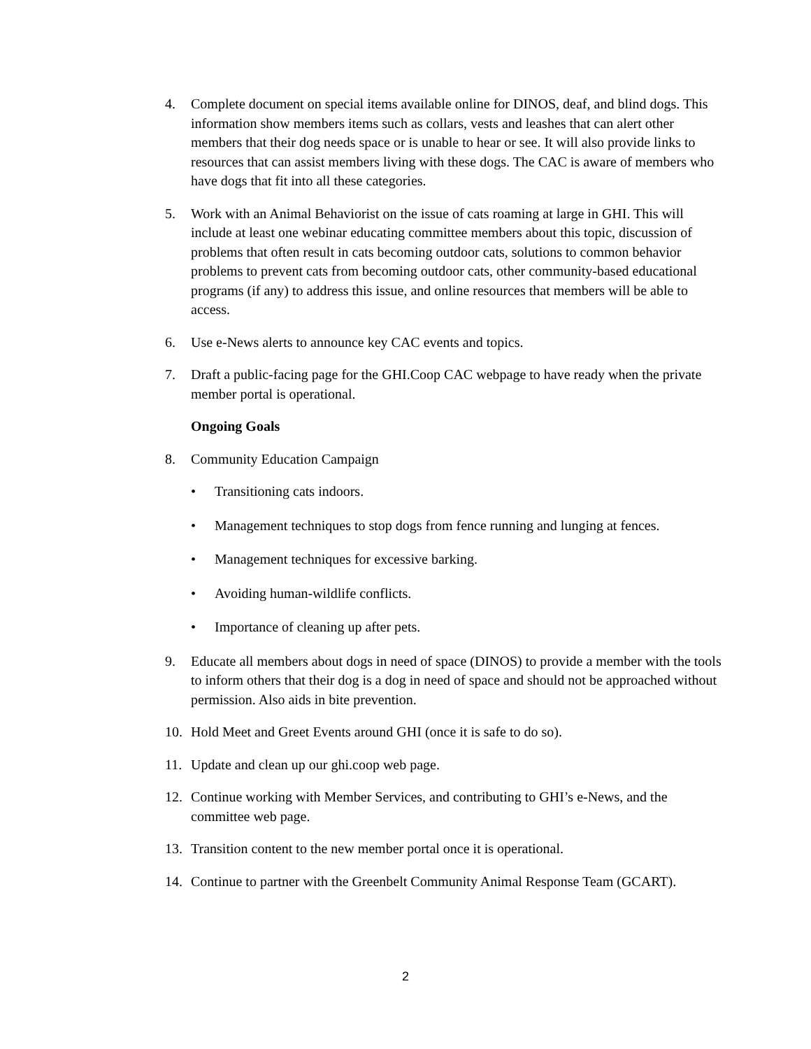4. Complete document on special items available online for DINOS, deaf, and blind dogs. This information show members items such as collars, vests and leashes that can alert other members that their dog needs space or is unable to hear or see. It will also provide links to resources that can assist members living with these dogs. The CAC is aware of members who have dogs that fit into all these categories.
5. Work with an Animal Behaviorist on the issue of cats roaming at large in GHI. This will include at least one webinar educating committee members about this topic, discussion of problems that often result in cats becoming outdoor cats, solutions to common behavior problems to prevent cats from becoming outdoor cats, other community-based educational programs (if any) to address this issue, and online resources that members will be able to access.
6. Use e-News alerts to announce key CAC events and topics.
7. Draft a public-facing page for the GHI.Coop CAC webpage to have ready when the private member portal is operational.
Ongoing Goals
8. Community Education Campaign
• Transitioning cats indoors.
• Management techniques to stop dogs from fence running and lunging at fences.
• Management techniques for excessive barking.
• Avoiding human-wildlife conflicts.
• Importance of cleaning up after pets.
9. Educate all members about dogs in need of space (DINOS) to provide a member with the tools to inform others that their dog is a dog in need of space and should not be approached without permission. Also aids in bite prevention.
10. Hold Meet and Greet Events around GHI (once it is safe to do so).
11. Update and clean up our ghi.coop web page.
12. Continue working with Member Services, and contributing to GHI’s e-News, and the committee web page.
13. Transition content to the new member portal once it is operational.
14. Continue to partner with the Greenbelt Community Animal Response Team (GCART).
2